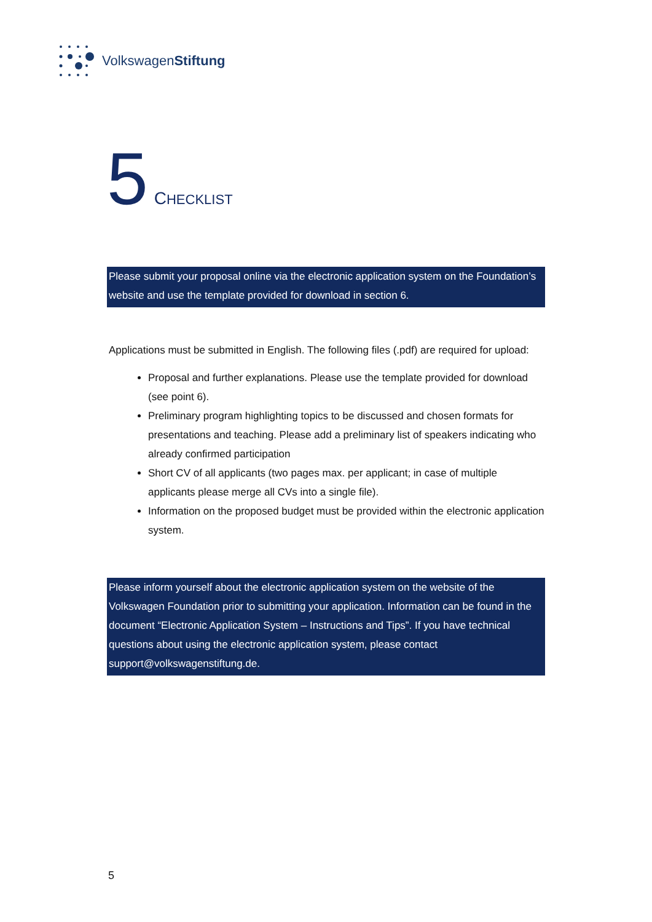VolkswagenStiftung
5 CHECKLIST
Please submit your proposal online via the electronic application system on the Foundation’s website and use the template provided for download in section 6.
Applications must be submitted in English. The following files (.pdf) are required for upload:
Proposal and further explanations. Please use the template provided for download (see point 6).
Preliminary program highlighting topics to be discussed and chosen formats for presentations and teaching. Please add a preliminary list of speakers indicating who already confirmed participation
Short CV of all applicants (two pages max. per applicant; in case of multiple applicants please merge all CVs into a single file).
Information on the proposed budget must be provided within the electronic application system.
Please inform yourself about the electronic application system on the website of the Volkswagen Foundation prior to submitting your application. Information can be found in the document “Electronic Application System – Instructions and Tips”. If you have technical questions about using the electronic application system, please contact support@volkswagenstiftung.de.
5